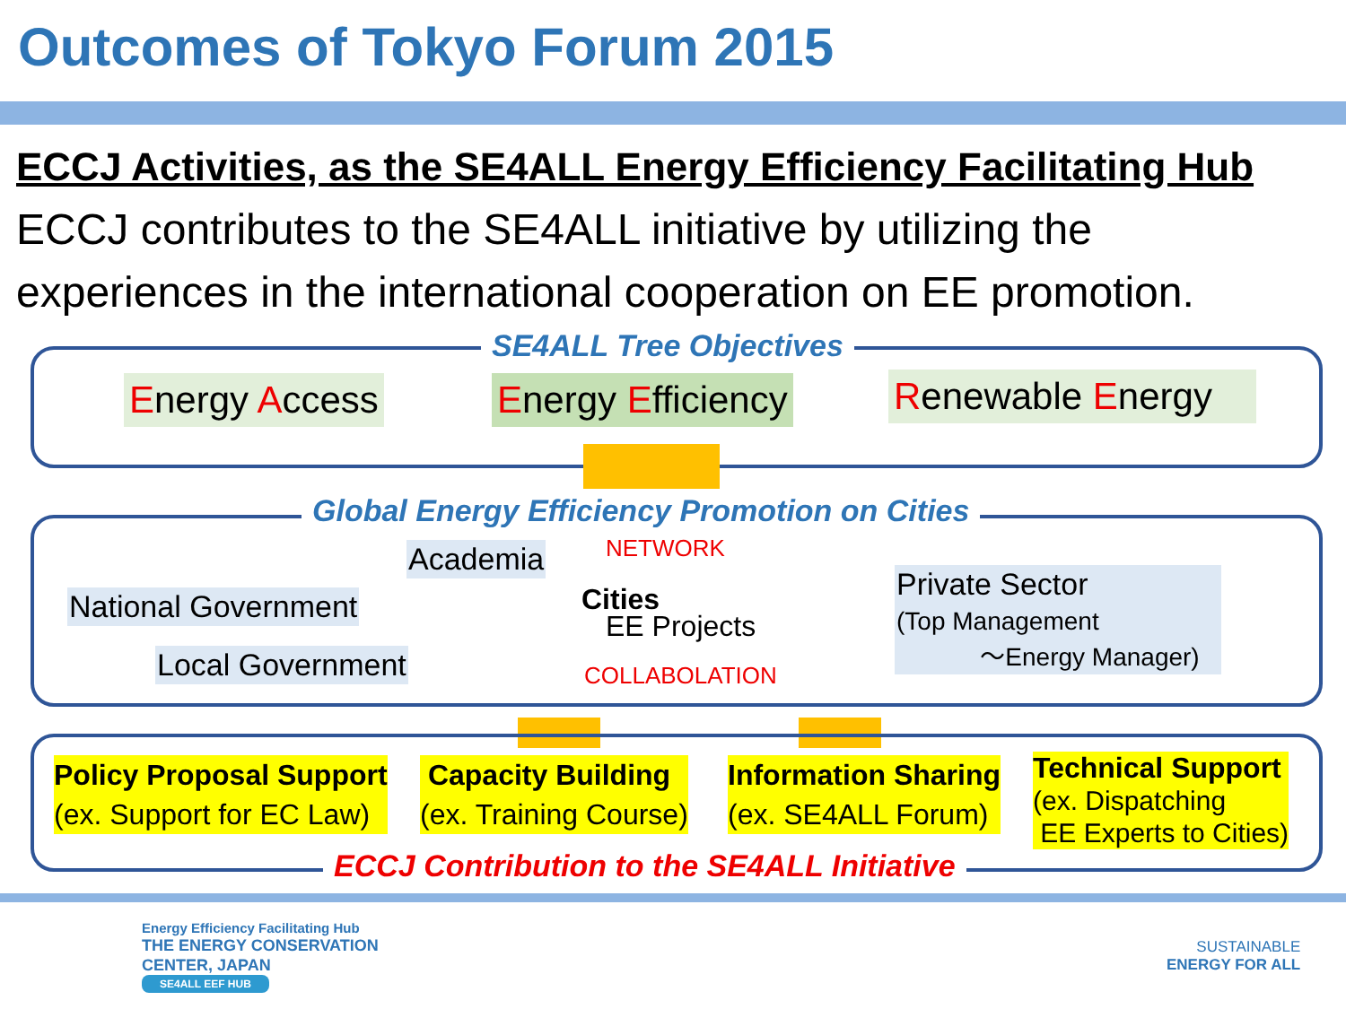Outcomes of Tokyo Forum 2015
ECCJ Activities, as the SE4ALL Energy Efficiency Facilitating Hub
ECCJ contributes to the SE4ALL initiative by utilizing the experiences in the international cooperation on EE promotion.
SE4ALL Tree Objectives
Energy Access Energy Efficiency
Renewable Energy
Global Energy Efficiency Promotion on Cities
Academia NETWORK
National Government Cities
EE Projects
Private Sector
(Top Management
〜Energy Manager)
Local Government COLLABOLATION
Policy Proposal Support
(ex. Support for EC Law)
Capacity Building
(ex. Training Course)
Information Sharing
(ex. SE4ALL Forum)
Technical Support
(ex. Dispatching
EE Experts to Cities)
ECCJ Contribution to the SE4ALL Initiative
Energy Efficiency Facilitating Hub
THE ENERGY CONSERVATION
CENTER, JAPAN
SE4ALL EEF HUB
SUSTAINABLE
ENERGY FOR ALL